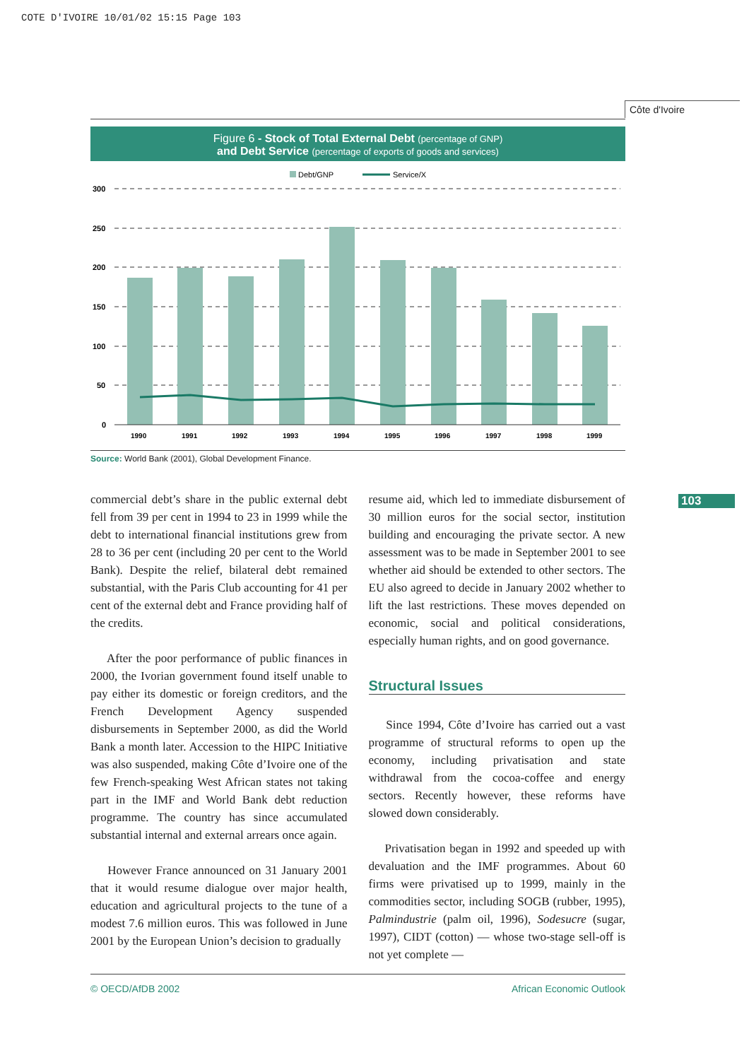COTE D'IVOIRE 10/01/02 15:15 Page 103
Côte d'Ivoire
103
Figure 6 - Stock of Total External Debt (percentage of GNP)
and Debt Service (percentage of exports of goods and services)
Debt/GNP
Service/X
300
250
200
150
100
50
0
1990
1991
1992
1993
1994
1995
1996
1997
1998
1999
Source: World Bank (2001), Global Development Finance.
commercial debt’s share in the public external debt fell from 39 per cent in 1994 to 23 in 1999 while the debt to international financial institutions grew from 28 to 36 per cent (including 20 per cent to the World Bank). Despite the relief, bilateral debt remained substantial, with the Paris Club accounting for 41 per cent of the external debt and France providing half of the credits.
After the poor performance of public finances in 2000, the Ivorian government found itself unable to pay either its domestic or foreign creditors, and the French Development Agency suspended disbursements in September 2000, as did the World Bank a month later. Accession to the HIPC Initiative was also suspended, making Côte d’Ivoire one of the few French-speaking West African states not taking part in the IMF and World Bank debt reduction programme. The country has since accumulated substantial internal and external arrears once again.
However France announced on 31 January 2001 that it would resume dialogue over major health, education and agricultural projects to the tune of a modest 7.6 million euros. This was followed in June 2001 by the European Union’s decision to gradually
resume aid, which led to immediate disbursement of 30 million euros for the social sector, institution building and encouraging the private sector. A new assessment was to be made in September 2001 to see whether aid should be extended to other sectors. The EU also agreed to decide in January 2002 whether to lift the last restrictions. These moves depended on economic, social and political considerations, especially human rights, and on good governance.
Structural Issues
Since 1994, Côte d’Ivoire has carried out a vast programme of structural reforms to open up the economy, including privatisation and state withdrawal from the cocoa-coffee and energy sectors. Recently however, these reforms have slowed down considerably.
Privatisation began in 1992 and speeded up with devaluation and the IMF programmes. About 60 firms were privatised up to 1999, mainly in the commodities sector, including SOGB (rubber, 1995), Palmindustrie (palm oil, 1996), Sodesucre (sugar, 1997), CIDT (cotton) — whose two-stage sell-off is not yet complete —
© OECD/AfDB 2002 African Economic Outlook